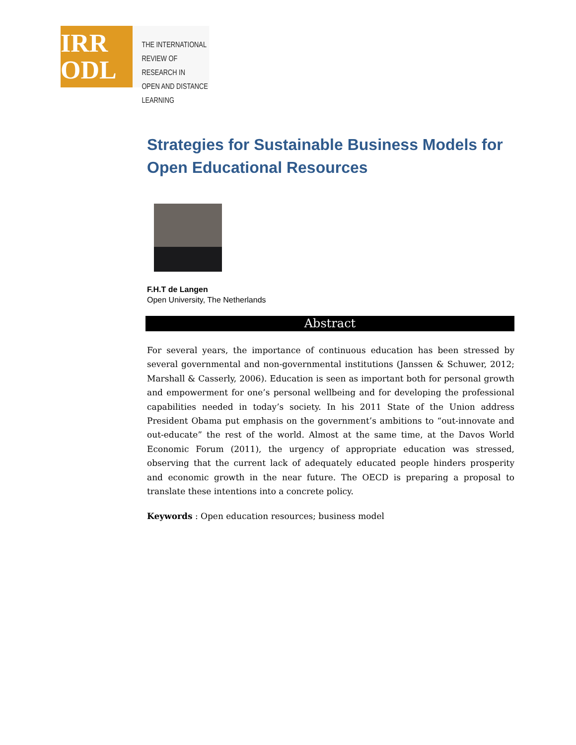IRR
ODL
THE INTERNATIONAL
REVIEW OF RESEARCH IN
OPEN AND DISTANCE LEARNING
Strategies for Sustainable Business Models for Open Educational Resources
F.H.T de Langen
Open University, The Netherlands
Abstract
For several years, the importance of continuous education has been stressed by several governmental and non-governmental institutions (Janssen & Schuwer, 2012; Marshall & Casserly, 2006). Education is seen as important both for personal growth and empowerment for one’s personal wellbeing and for developing the professional capabilities needed in today’s society. In his 2011 State of the Union address President Obama put emphasis on the government’s ambitions to “out-innovate and out-educate” the rest of the world. Almost at the same time, at the Davos World Economic Forum (2011), the urgency of appropriate education was stressed, observing that the current lack of adequately educated people hinders prosperity and economic growth in the near future. The OECD is preparing a proposal to translate these intentions into a concrete policy.
Keywords : Open education resources; business model